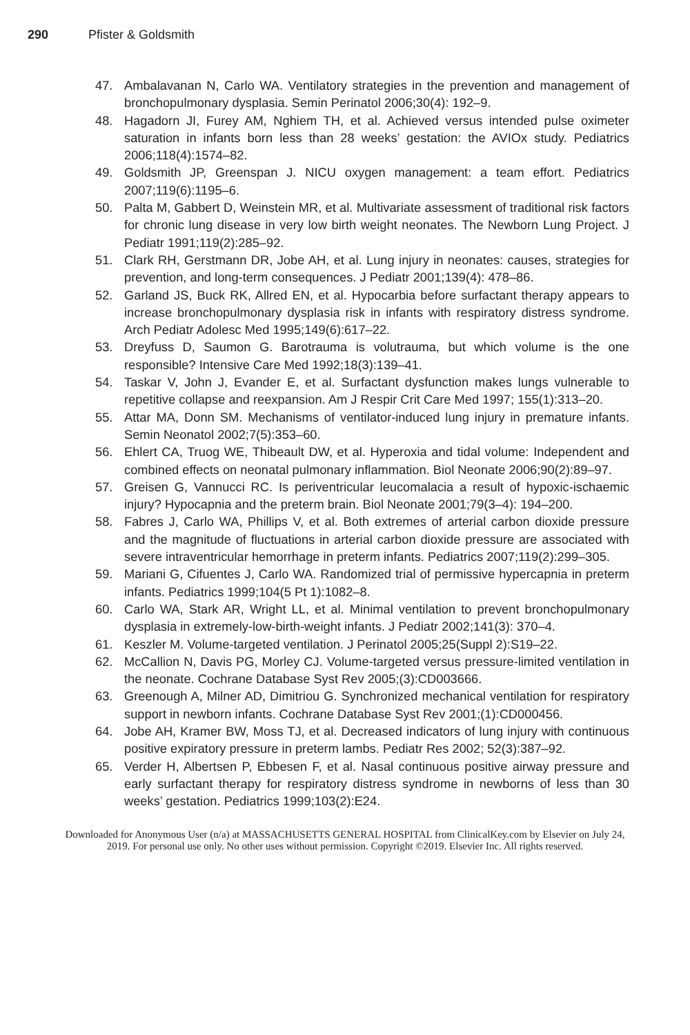290 Pfister & Goldsmith
47. Ambalavanan N, Carlo WA. Ventilatory strategies in the prevention and management of bronchopulmonary dysplasia. Semin Perinatol 2006;30(4): 192–9.
48. Hagadorn JI, Furey AM, Nghiem TH, et al. Achieved versus intended pulse oximeter saturation in infants born less than 28 weeks’ gestation: the AVIOx study. Pediatrics 2006;118(4):1574–82.
49. Goldsmith JP, Greenspan J. NICU oxygen management: a team effort. Pediatrics 2007;119(6):1195–6.
50. Palta M, Gabbert D, Weinstein MR, et al. Multivariate assessment of traditional risk factors for chronic lung disease in very low birth weight neonates. The Newborn Lung Project. J Pediatr 1991;119(2):285–92.
51. Clark RH, Gerstmann DR, Jobe AH, et al. Lung injury in neonates: causes, strategies for prevention, and long-term consequences. J Pediatr 2001;139(4): 478–86.
52. Garland JS, Buck RK, Allred EN, et al. Hypocarbia before surfactant therapy appears to increase bronchopulmonary dysplasia risk in infants with respiratory distress syndrome. Arch Pediatr Adolesc Med 1995;149(6):617–22.
53. Dreyfuss D, Saumon G. Barotrauma is volutrauma, but which volume is the one responsible? Intensive Care Med 1992;18(3):139–41.
54. Taskar V, John J, Evander E, et al. Surfactant dysfunction makes lungs vulnerable to repetitive collapse and reexpansion. Am J Respir Crit Care Med 1997; 155(1):313–20.
55. Attar MA, Donn SM. Mechanisms of ventilator-induced lung injury in premature infants. Semin Neonatol 2002;7(5):353–60.
56. Ehlert CA, Truog WE, Thibeault DW, et al. Hyperoxia and tidal volume: Independent and combined effects on neonatal pulmonary inflammation. Biol Neonate 2006;90(2):89–97.
57. Greisen G, Vannucci RC. Is periventricular leucomalacia a result of hypoxic-ischaemic injury? Hypocapnia and the preterm brain. Biol Neonate 2001;79(3–4): 194–200.
58. Fabres J, Carlo WA, Phillips V, et al. Both extremes of arterial carbon dioxide pressure and the magnitude of fluctuations in arterial carbon dioxide pressure are associated with severe intraventricular hemorrhage in preterm infants. Pediatrics 2007;119(2):299–305.
59. Mariani G, Cifuentes J, Carlo WA. Randomized trial of permissive hypercapnia in preterm infants. Pediatrics 1999;104(5 Pt 1):1082–8.
60. Carlo WA, Stark AR, Wright LL, et al. Minimal ventilation to prevent bronchopulmonary dysplasia in extremely-low-birth-weight infants. J Pediatr 2002;141(3): 370–4.
61. Keszler M. Volume-targeted ventilation. J Perinatol 2005;25(Suppl 2):S19–22.
62. McCallion N, Davis PG, Morley CJ. Volume-targeted versus pressure-limited ventilation in the neonate. Cochrane Database Syst Rev 2005;(3):CD003666.
63. Greenough A, Milner AD, Dimitriou G. Synchronized mechanical ventilation for respiratory support in newborn infants. Cochrane Database Syst Rev 2001;(1):CD000456.
64. Jobe AH, Kramer BW, Moss TJ, et al. Decreased indicators of lung injury with continuous positive expiratory pressure in preterm lambs. Pediatr Res 2002; 52(3):387–92.
65. Verder H, Albertsen P, Ebbesen F, et al. Nasal continuous positive airway pressure and early surfactant therapy for respiratory distress syndrome in newborns of less than 30 weeks’ gestation. Pediatrics 1999;103(2):E24.
Downloaded for Anonymous User (n/a) at MASSACHUSETTS GENERAL HOSPITAL from ClinicalKey.com by Elsevier on July 24,
2019. For personal use only. No other uses without permission. Copyright ©2019. Elsevier Inc. All rights reserved.